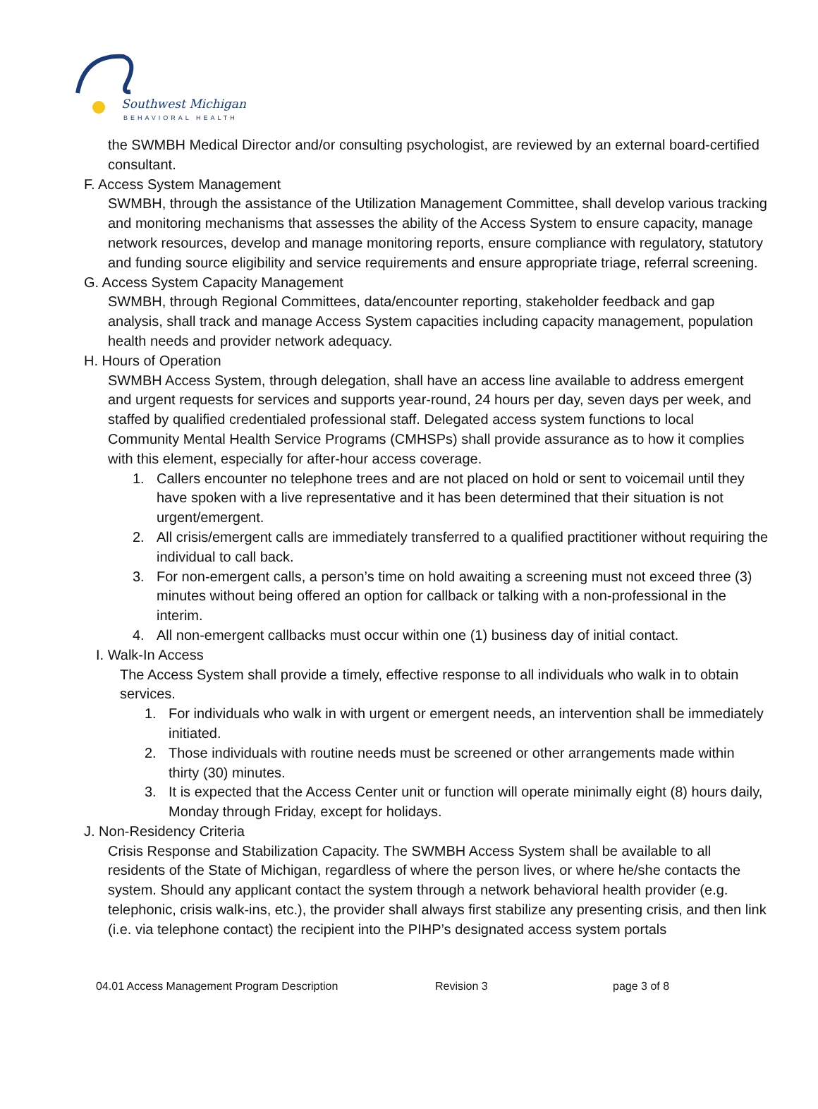Southwest Michigan
BEHAVIORAL HEALTH
the SWMBH Medical Director and/or consulting psychologist, are reviewed by an external board-certified consultant.
F. Access System Management
SWMBH, through the assistance of the Utilization Management Committee, shall develop various tracking and monitoring mechanisms that assesses the ability of the Access System to ensure capacity, manage network resources, develop and manage monitoring reports, ensure compliance with regulatory, statutory and funding source eligibility and service requirements and ensure appropriate triage, referral screening.
G. Access System Capacity Management
SWMBH, through Regional Committees, data/encounter reporting, stakeholder feedback and gap analysis, shall track and manage Access System capacities including capacity management, population health needs and provider network adequacy.
H. Hours of Operation
SWMBH Access System, through delegation, shall have an access line available to address emergent and urgent requests for services and supports year-round, 24 hours per day, seven days per week, and staffed by qualified credentialed professional staff. Delegated access system functions to local Community Mental Health Service Programs (CMHSPs) shall provide assurance as to how it complies with this element, especially for after-hour access coverage.
1. Callers encounter no telephone trees and are not placed on hold or sent to voicemail until they have spoken with a live representative and it has been determined that their situation is not urgent/emergent.
2. All crisis/emergent calls are immediately transferred to a qualified practitioner without requiring the individual to call back.
3. For non-emergent calls, a person’s time on hold awaiting a screening must not exceed three (3) minutes without being offered an option for callback or talking with a non-professional in the interim.
4. All non-emergent callbacks must occur within one (1) business day of initial contact.
I. Walk-In Access
The Access System shall provide a timely, effective response to all individuals who walk in to obtain services.
1. For individuals who walk in with urgent or emergent needs, an intervention shall be immediately initiated.
2. Those individuals with routine needs must be screened or other arrangements made within thirty (30) minutes.
3. It is expected that the Access Center unit or function will operate minimally eight (8) hours daily, Monday through Friday, except for holidays.
J. Non-Residency Criteria
Crisis Response and Stabilization Capacity. The SWMBH Access System shall be available to all residents of the State of Michigan, regardless of where the person lives, or where he/she contacts the system. Should any applicant contact the system through a network behavioral health provider (e.g. telephonic, crisis walk-ins, etc.), the provider shall always first stabilize any presenting crisis, and then link (i.e. via telephone contact) the recipient into the PIHP’s designated access system portals
04.01 Access Management Program Description Revision 3 page 3 of 8